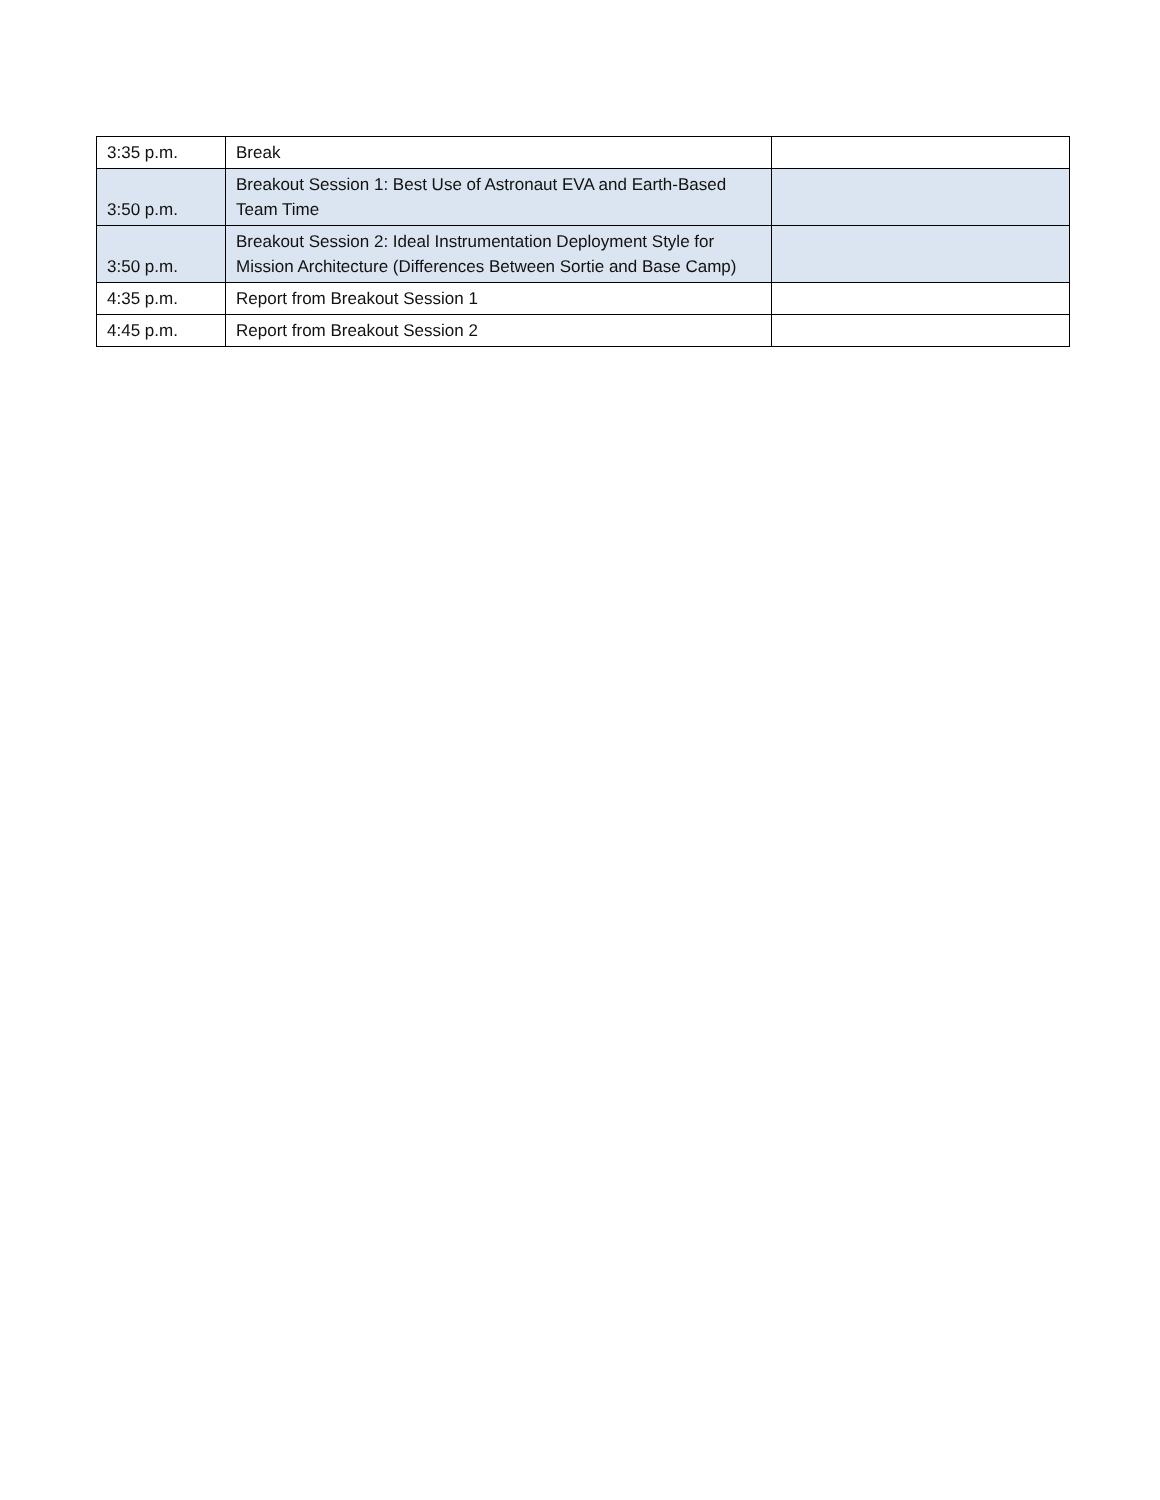| 3:35 p.m. | Break | |
| 3:50 p.m. | Breakout Session 1: Best Use of Astronaut EVA and Earth-Based Team Time | |
| 3:50 p.m. | Breakout Session 2: Ideal Instrumentation Deployment Style for Mission Architecture (Differences Between Sortie and Base Camp) | |
| 4:35 p.m. | Report from Breakout Session 1 | |
| 4:45 p.m. | Report from Breakout Session 2 | |